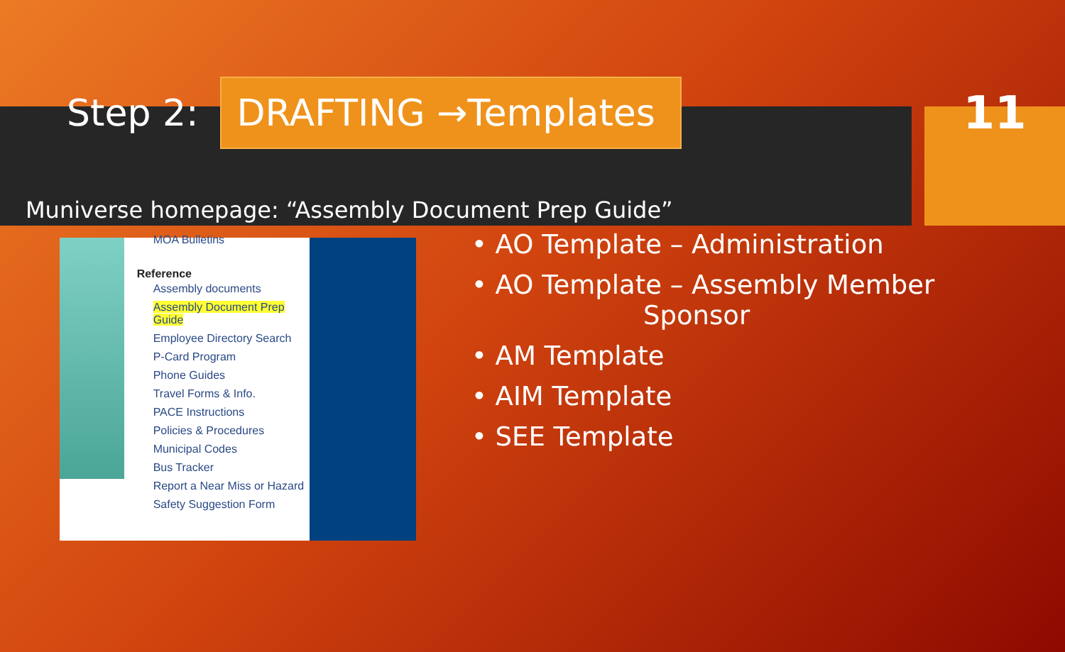Step 2:
DRAFTING →Templates
11
Muniverse homepage: “Assembly Document Prep Guide”
MOA Bulletins
Reference
Assembly documents
Assembly Document Prep Guide
Employee Directory Search
P-Card Program
Phone Guides
Travel Forms & Info.
PACE Instructions
Policies & Procedures
Municipal Codes
Bus Tracker
Report a Near Miss or Hazard
Safety Suggestion Form
• AO Template – Administration
• AO Template – Assembly Member
Sponsor
• AM Template
• AIM Template
• SEE Template